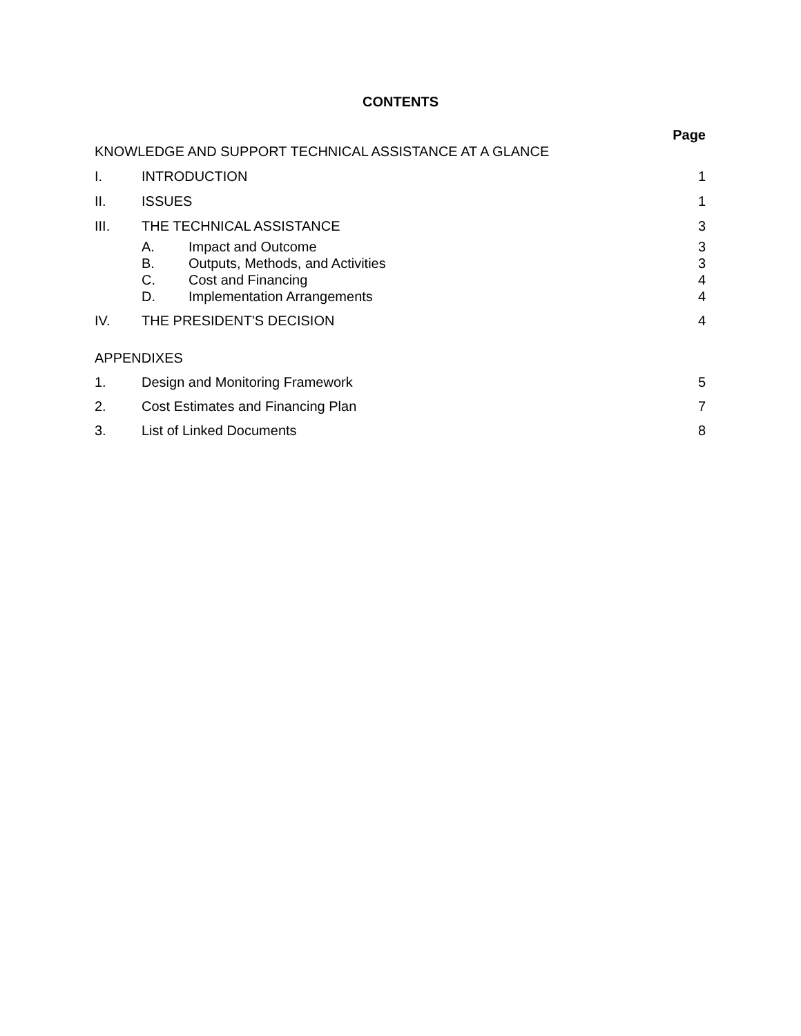CONTENTS
Page
KNOWLEDGE AND SUPPORT TECHNICAL ASSISTANCE AT A GLANCE
I. INTRODUCTION 1
II. ISSUES 1
III. THE TECHNICAL ASSISTANCE 3
A. Impact and Outcome 3
B. Outputs, Methods, and Activities
3
C. Cost and Financing 4
D. Implementation Arrangements 4
IV. THE PRESIDENT'S DECISION 4
APPENDIXES
1. Design and Monitoring Framework
5
2. Cost Estimates and Financing Plan
7
3. List of Linked Documents 8